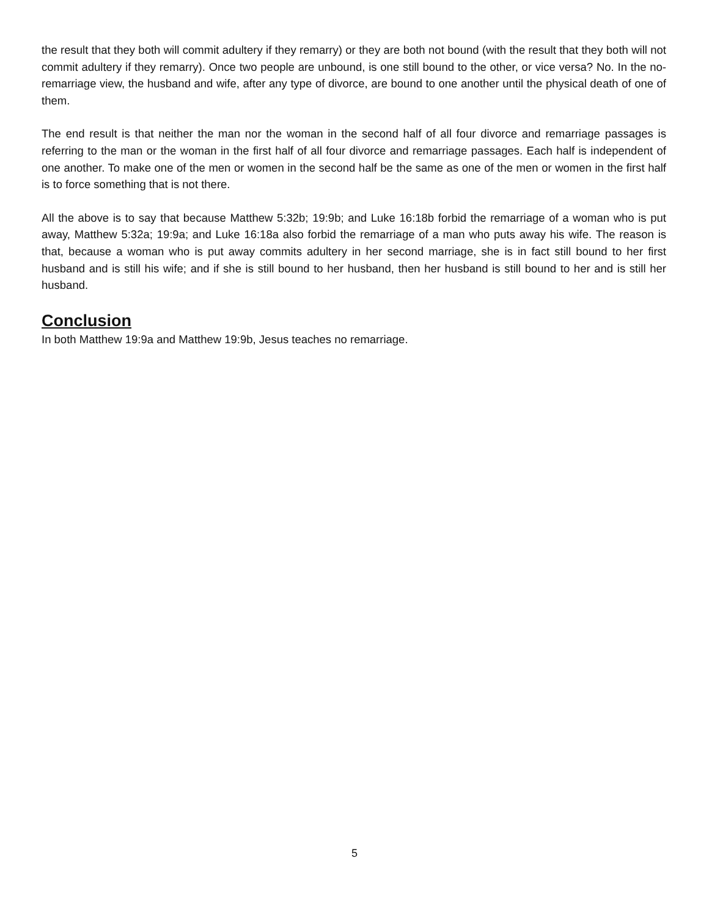the result that they both will commit adultery if they remarry) or they are both not bound (with the result that they both will not commit adultery if they remarry). Once two people are unbound, is one still bound to the other, or vice versa? No. In the no-remarriage view, the husband and wife, after any type of divorce, are bound to one another until the physical death of one of them.
The end result is that neither the man nor the woman in the second half of all four divorce and remarriage passages is referring to the man or the woman in the first half of all four divorce and remarriage passages. Each half is independent of one another. To make one of the men or women in the second half be the same as one of the men or women in the first half is to force something that is not there.
All the above is to say that because Matthew 5:32b; 19:9b; and Luke 16:18b forbid the remarriage of a woman who is put away, Matthew 5:32a; 19:9a; and Luke 16:18a also forbid the remarriage of a man who puts away his wife. The reason is that, because a woman who is put away commits adultery in her second marriage, she is in fact still bound to her first husband and is still his wife; and if she is still bound to her husband, then her husband is still bound to her and is still her husband.
Conclusion
In both Matthew 19:9a and Matthew 19:9b, Jesus teaches no remarriage.
5